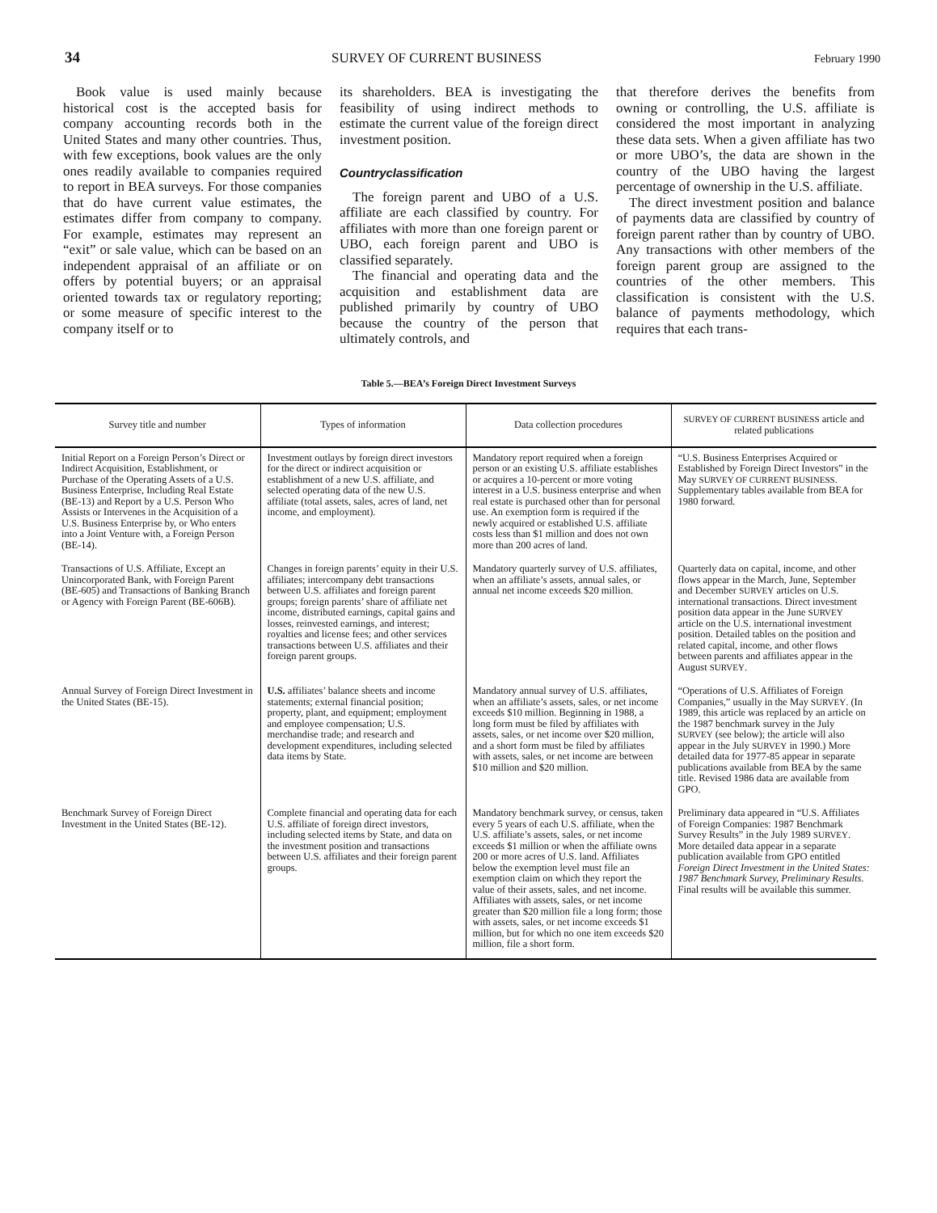34 SURVEY OF CURRENT BUSINESS
February 1990
Book value is used mainly because historical cost is the accepted basis for company accounting records both in the United States and many other countries. Thus, with few exceptions, book values are the only ones readily available to companies required to report in BEA surveys. For those companies that do have current value estimates, the estimates differ from company to company. For example, estimates may represent an “exit” or sale value, which can be based on an independent appraisal of an affiliate or on offers by potential buyers; or an appraisal oriented towards tax or regulatory reporting; or some measure of specific interest to the company itself or to
its shareholders. BEA is investigating the feasibility of using indirect methods to estimate the current value of the foreign direct investment position.
Countryclassification
The foreign parent and UBO of a U.S. affiliate are each classified by country. For affiliates with more than one foreign parent or UBO, each foreign parent and UBO is classified separately.
The financial and operating data and the acquisition and establishment data are published primarily by country of UBO because the country of the person that ultimately controls, and
that therefore derives the benefits from owning or controlling, the U.S. affiliate is considered the most important in analyzing these data sets. When a given affiliate has two or more UBO’s, the data are shown in the country of the UBO having the largest percentage of ownership in the U.S. affiliate.
The direct investment position and balance of payments data are classified by country of foreign parent rather than by country of UBO. Any transactions with other members of the foreign parent group are assigned to the countries of the other members. This classification is consistent with the U.S. balance of payments methodology, which requires that each trans-
Table 5.—BEA’s Foreign Direct Investment Surveys
| Survey title and number | Types of information | Data collection procedures | SURVEY OF CURRENT BUSINESS article and related publications |
| --- | --- | --- | --- |
| Initial Report on a Foreign Person’s Direct or Indirect Acquisition, Establishment, or Purchase of the Operating Assets of a U.S. Business Enterprise, Including Real Estate (BE-13) and Report by a U.S. Person Who Assists or Intervenes in the Acquisition of a U.S. Business Enterprise by, or Who enters into a Joint Venture with, a Foreign Person (BE-14). | Investment outlays by foreign direct investors for the direct or indirect acquisition or establishment of a new U.S. affiliate, and selected operating data of the new U.S. affiliate (total assets, sales, acres of land, net income, and employment). | Mandatory report required when a foreign person or an existing U.S. affiliate establishes or acquires a 10-percent or more voting interest in a U.S. business enterprise and when real estate is purchased other than for personal use. An exemption form is required if the newly acquired or established U.S. affiliate costs less than $1 million and does not own more than 200 acres of land. | “U.S. Business Enterprises Acquired or Established by Foreign Direct Investors” in the May SURVEY OF CURRENT BUSINESS . Supplementary tables available from BEA for 1980 forward. |
| Transactions of U.S. Affiliate, Except an Unincorporated Bank, with Foreign Parent (BE-605) and Transactions of Banking Branch or Agency with Foreign Parent (BE-606B). | Changes in foreign parents’ equity in their U.S. affiliates; intercompany debt transactions between U.S. affiliates and foreign parent groups; foreign parents’ share of affiliate net income, distributed earnings, capital gains and losses, reinvested earnings, and interest; royalties and license fees; and other services transactions between U.S. affiliates and their foreign parent groups. | Mandatory quarterly survey of U.S. affiliates, when an affiliate’s assets, annual sales, or annual net income exceeds $20 million. | Quarterly data on capital, income, and other flows appear in the March, June, September and December SURVEY articles on U.S. international transactions. Direct investment position data appear in the June SURVEY article on the U.S. international investment position. Detailed tables on the position and related capital, income, and other flows between parents and affiliates appear in the August SURVEY . |
| Annual Survey of Foreign Direct Investment in the United States (BE-15). | U.S. affiliates’ balance sheets and income statements; external financial position; property, plant, and equipment; employment and employee compensation; U.S. merchandise trade; and research and development expenditures, including selected data items by State. | Mandatory annual survey of U.S. affiliates, when an affiliate’s assets, sales, or net income exceeds $10 million. Beginning in 1988, a long form must be filed by affiliates with assets, sales, or net income over $20 million, and a short form must be filed by affiliates with assets, sales, or net income are between $10 million and $20 million. | “Operations of U.S. Affiliates of Foreign Companies,” usually in the May SURVEY . (In 1989, this article was replaced by an article on the 1987 benchmark survey in the July SURVEY (see below); the article will also appear in the July SURVEY in 1990.) More detailed data for 1977-85 appear in separate publications available from BEA by the same title. Revised 1986 data are available from GPO. |
| Benchmark Survey of Foreign Direct Investment in the United States (BE-12). | Complete financial and operating data for each U.S. affiliate of foreign direct investors, including selected items by State, and data on the investment position and transactions between U.S. affiliates and their foreign parent groups. | Mandatory benchmark survey, or census, taken every 5 years of each U.S. affiliate, when the U.S. affiliate’s assets, sales, or net income exceeds $1 million or when the affiliate owns 200 or more acres of U.S. land. Affiliates below the exemption level must file an exemption claim on which they report the value of their assets, sales, and net income. Affiliates with assets, sales, or net income greater than $20 million file a long form; those with assets, sales, or net income exceeds $1 million, but for which no one item exceeds $20 million, file a short form. | Preliminary data appeared in “U.S. Affiliates of Foreign Companies: 1987 Benchmark Survey Results” in the July 1989 SURVEY . More detailed data appear in a separate publication available from GPO entitled Foreign Direct Investment in the United States: 1987 Benchmark Survey, Preliminary Results. Final results will be available this summer. |